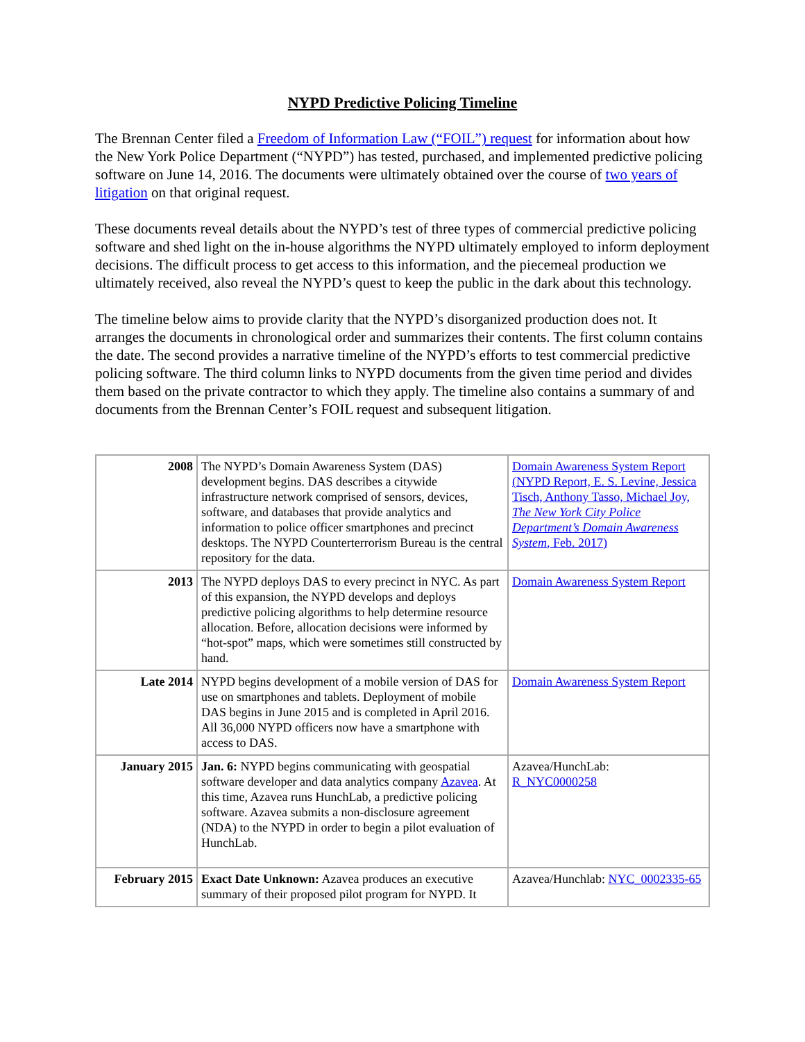NYPD Predictive Policing Timeline
The Brennan Center filed a Freedom of Information Law (“FOIL”) request for information about how the New York Police Department (“NYPD”) has tested, purchased, and implemented predictive policing software on June 14, 2016. The documents were ultimately obtained over the course of two years of litigation on that original request.
These documents reveal details about the NYPD’s test of three types of commercial predictive policing software and shed light on the in-house algorithms the NYPD ultimately employed to inform deployment decisions. The difficult process to get access to this information, and the piecemeal production we ultimately received, also reveal the NYPD’s quest to keep the public in the dark about this technology.
The timeline below aims to provide clarity that the NYPD’s disorganized production does not. It arranges the documents in chronological order and summarizes their contents. The first column contains the date. The second provides a narrative timeline of the NYPD’s efforts to test commercial predictive policing software. The third column links to NYPD documents from the given time period and divides them based on the private contractor to which they apply. The timeline also contains a summary of and documents from the Brennan Center’s FOIL request and subsequent litigation.
| 2008 | The NYPD’s Domain Awareness System (DAS) development begins. DAS describes a citywide infrastructure network comprised of sensors, devices, software, and databases that provide analytics and information to police officer smartphones and precinct desktops. The NYPD Counterterrorism Bureau is the central repository for the data. | Domain Awareness System Report (NYPD Report, E. S. Levine, Jessica Tisch, Anthony Tasso, Michael Joy, The New York City Police Department’s Domain Awareness System , Feb. 2017) |
| 2013 | The NYPD deploys DAS to every precinct in NYC. As part of this expansion, the NYPD develops and deploys predictive policing algorithms to help determine resource allocation. Before, allocation decisions were informed by “hot-spot” maps, which were sometimes still constructed by hand. | Domain Awareness System Report |
| Late 2014 | NYPD begins development of a mobile version of DAS for use on smartphones and tablets. Deployment of mobile DAS begins in June 2015 and is completed in April 2016. All 36,000 NYPD officers now have a smartphone with access to DAS. | Domain Awareness System Report |
| January 2015 | Jan. 6: NYPD begins communicating with geospatial software developer and data analytics company Azavea . At this time, Azavea runs HunchLab, a predictive policing software. Azavea submits a non-disclosure agreement (NDA) to the NYPD in order to begin a pilot evaluation of HunchLab. | Azavea/HunchLab: R_NYC0000258 |
| February 2015 | Exact Date Unknown: Azavea produces an executive summary of their proposed pilot program for NYPD. It | Azavea/Hunchlab: NYC_0002335-65 |